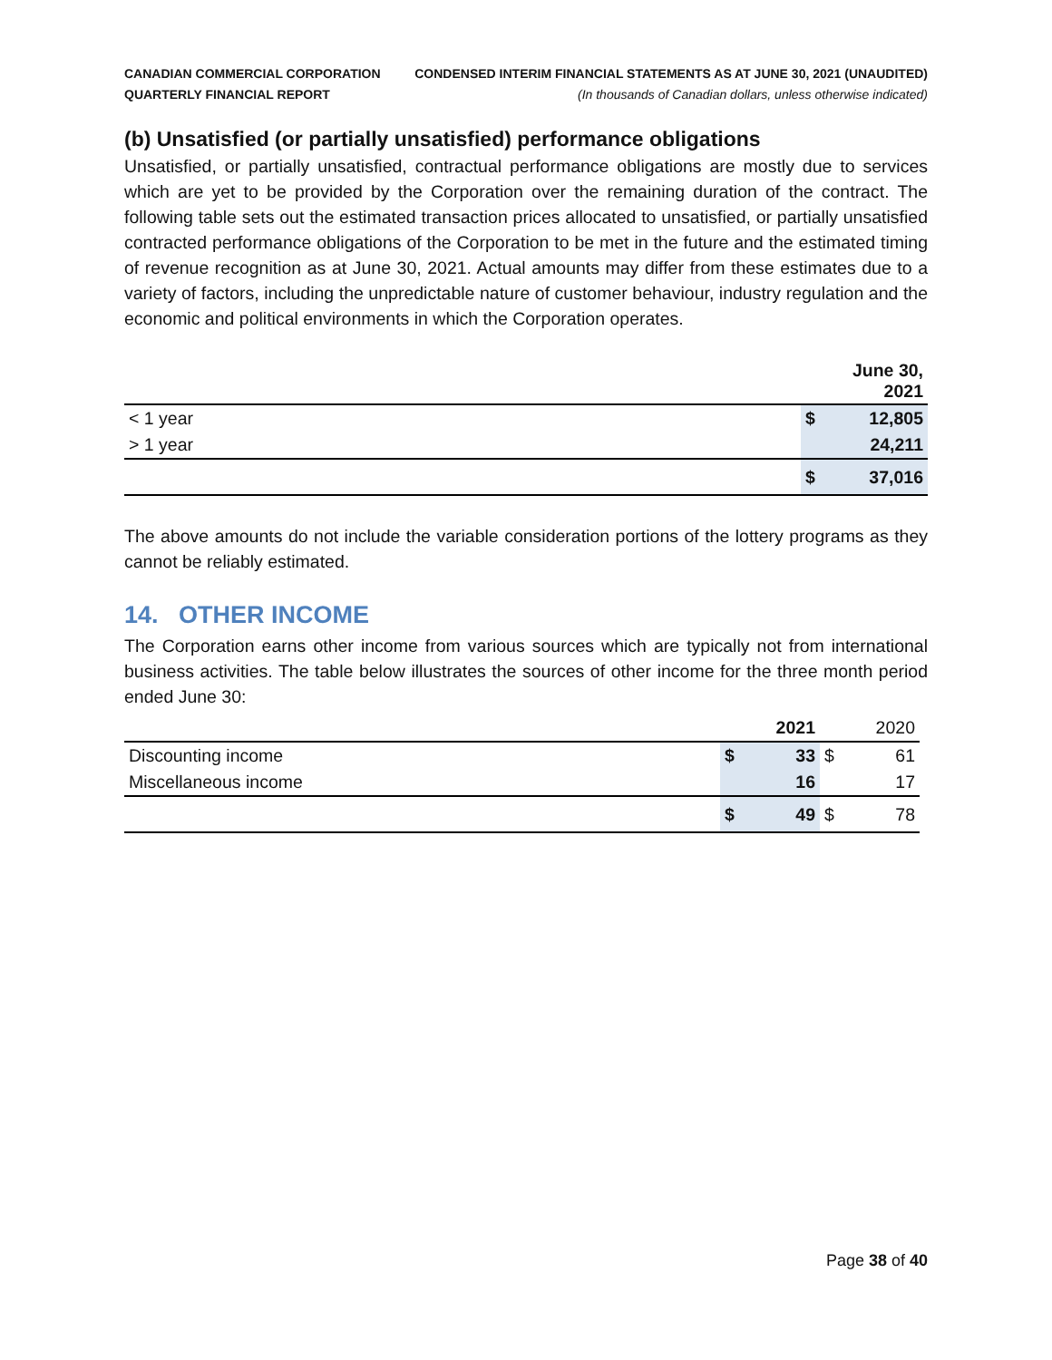CANADIAN COMMERCIAL CORPORATION
QUARTERLY FINANCIAL REPORT
CONDENSED INTERIM FINANCIAL STATEMENTS AS AT JUNE 30, 2021 (UNAUDITED)
(In thousands of Canadian dollars, unless otherwise indicated)
(b) Unsatisfied (or partially unsatisfied) performance obligations
Unsatisfied, or partially unsatisfied, contractual performance obligations are mostly due to services which are yet to be provided by the Corporation over the remaining duration of the contract. The following table sets out the estimated transaction prices allocated to unsatisfied, or partially unsatisfied contracted performance obligations of the Corporation to be met in the future and the estimated timing of revenue recognition as at June 30, 2021. Actual amounts may differ from these estimates due to a variety of factors, including the unpredictable nature of customer behaviour, industry regulation and the economic and political environments in which the Corporation operates.
| | June 30, 2021 | |
| < 1 year | $ | 12,805 |
| > 1 year | | 24,211 |
| | $ | 37,016 |
The above amounts do not include the variable consideration portions of the lottery programs as they cannot be reliably estimated.
14. OTHER INCOME
The Corporation earns other income from various sources which are typically not from international business activities. The table below illustrates the sources of other income for the three month period ended June 30:
| | 2021 | | | 2020 |
| Discounting income | $ | 33 | $ | 61 |
| Miscellaneous income | | 16 | | 17 |
| | $ | 49 | $ | 78 |
Page 38 of 40